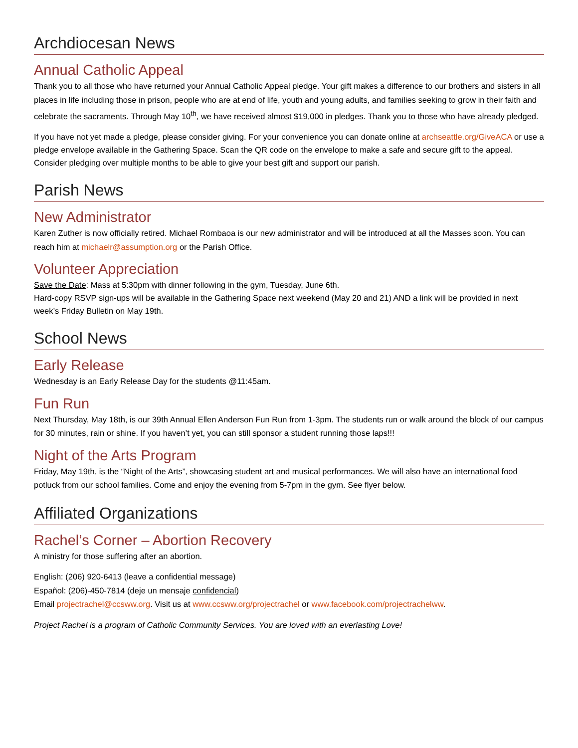Archdiocesan News
Annual Catholic Appeal
Thank you to all those who have returned your Annual Catholic Appeal pledge. Your gift makes a difference to our brothers and sisters in all places in life including those in prison, people who are at end of life, youth and young adults, and families seeking to grow in their faith and celebrate the sacraments. Through May 10<sup>th</sup>, we have received almost $19,000 in pledges. Thank you to those who have already pledged.
If you have not yet made a pledge, please consider giving. For your convenience you can donate online at archseattle.org/GiveACA or use a pledge envelope available in the Gathering Space. Scan the QR code on the envelope to make a safe and secure gift to the appeal. Consider pledging over multiple months to be able to give your best gift and support our parish.
Parish News
New Administrator
Karen Zuther is now officially retired. Michael Rombaoa is our new administrator and will be introduced at all the Masses soon. You can reach him at michaelr@assumption.org or the Parish Office.
Volunteer Appreciation
Save the Date: Mass at 5:30pm with dinner following in the gym, Tuesday, June 6th.
Hard-copy RSVP sign-ups will be available in the Gathering Space next weekend (May 20 and 21) AND a link will be provided in next week’s Friday Bulletin on May 19th.
School News
Early Release
Wednesday is an Early Release Day for the students @11:45am.
Fun Run
Next Thursday, May 18th, is our 39th Annual Ellen Anderson Fun Run from 1-3pm. The students run or walk around the block of our campus for 30 minutes, rain or shine. If you haven’t yet, you can still sponsor a student running those laps!!!
Night of the Arts Program
Friday, May 19th, is the “Night of the Arts”, showcasing student art and musical performances. We will also have an international food potluck from our school families. Come and enjoy the evening from 5-7pm in the gym. See flyer below.
Affiliated Organizations
Rachel’s Corner – Abortion Recovery
A ministry for those suffering after an abortion.
English: (206) 920-6413 (leave a confidential message)
Español: (206)-450-7814 (deje un mensaje confidencial)
Email projectrachel@ccsww.org. Visit us at www.ccsww.org/projectrachel or www.facebook.com/projectrachelww.
Project Rachel is a program of Catholic Community Services. You are loved with an everlasting Love!